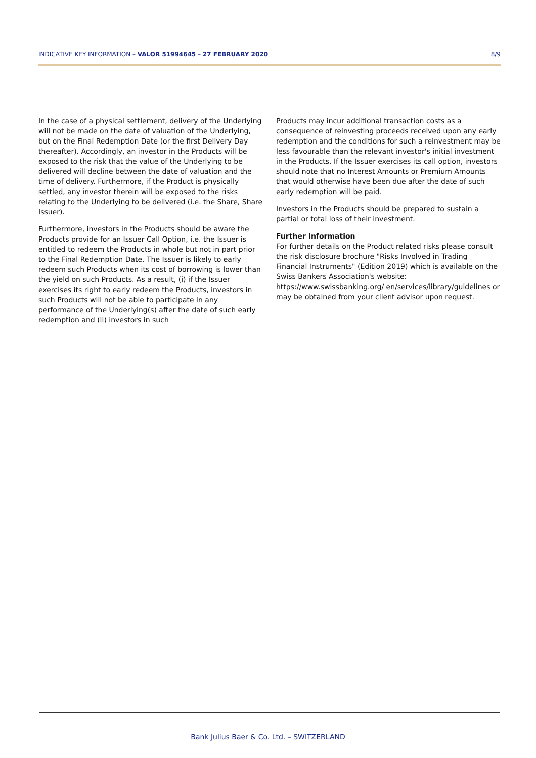INDICATIVE KEY INFORMATION – VALOR 51994645 – 27 FEBRUARY 2020 8/9
In the case of a physical settlement, delivery of the Underlying will not be made on the date of valuation of the Underlying, but on the Final Redemption Date (or the first Delivery Day thereafter). Accordingly, an investor in the Products will be exposed to the risk that the value of the Underlying to be delivered will decline between the date of valuation and the time of delivery. Furthermore, if the Product is physically settled, any investor therein will be exposed to the risks relating to the Underlying to be delivered (i.e. the Share, Share Issuer).
Furthermore, investors in the Products should be aware the Products provide for an Issuer Call Option, i.e. the Issuer is entitled to redeem the Products in whole but not in part prior to the Final Redemption Date. The Issuer is likely to early redeem such Products when its cost of borrowing is lower than the yield on such Products. As a result, (i) if the Issuer exercises its right to early redeem the Products, investors in such Products will not be able to participate in any performance of the Underlying(s) after the date of such early redemption and (ii) investors in such
Products may incur additional transaction costs as a consequence of reinvesting proceeds received upon any early redemption and the conditions for such a reinvestment may be less favourable than the relevant investor's initial investment in the Products. If the Issuer exercises its call option, investors should note that no Interest Amounts or Premium Amounts that would otherwise have been due after the date of such early redemption will be paid.
Investors in the Products should be prepared to sustain a partial or total loss of their investment.
Further Information
For further details on the Product related risks please consult the risk disclosure brochure "Risks Involved in Trading Financial Instruments" (Edition 2019) which is available on the Swiss Bankers Association's website: https://www.swissbanking.org/ en/services/library/guidelines or may be obtained from your client advisor upon request.
Bank Julius Baer & Co. Ltd. – SWITZERLAND